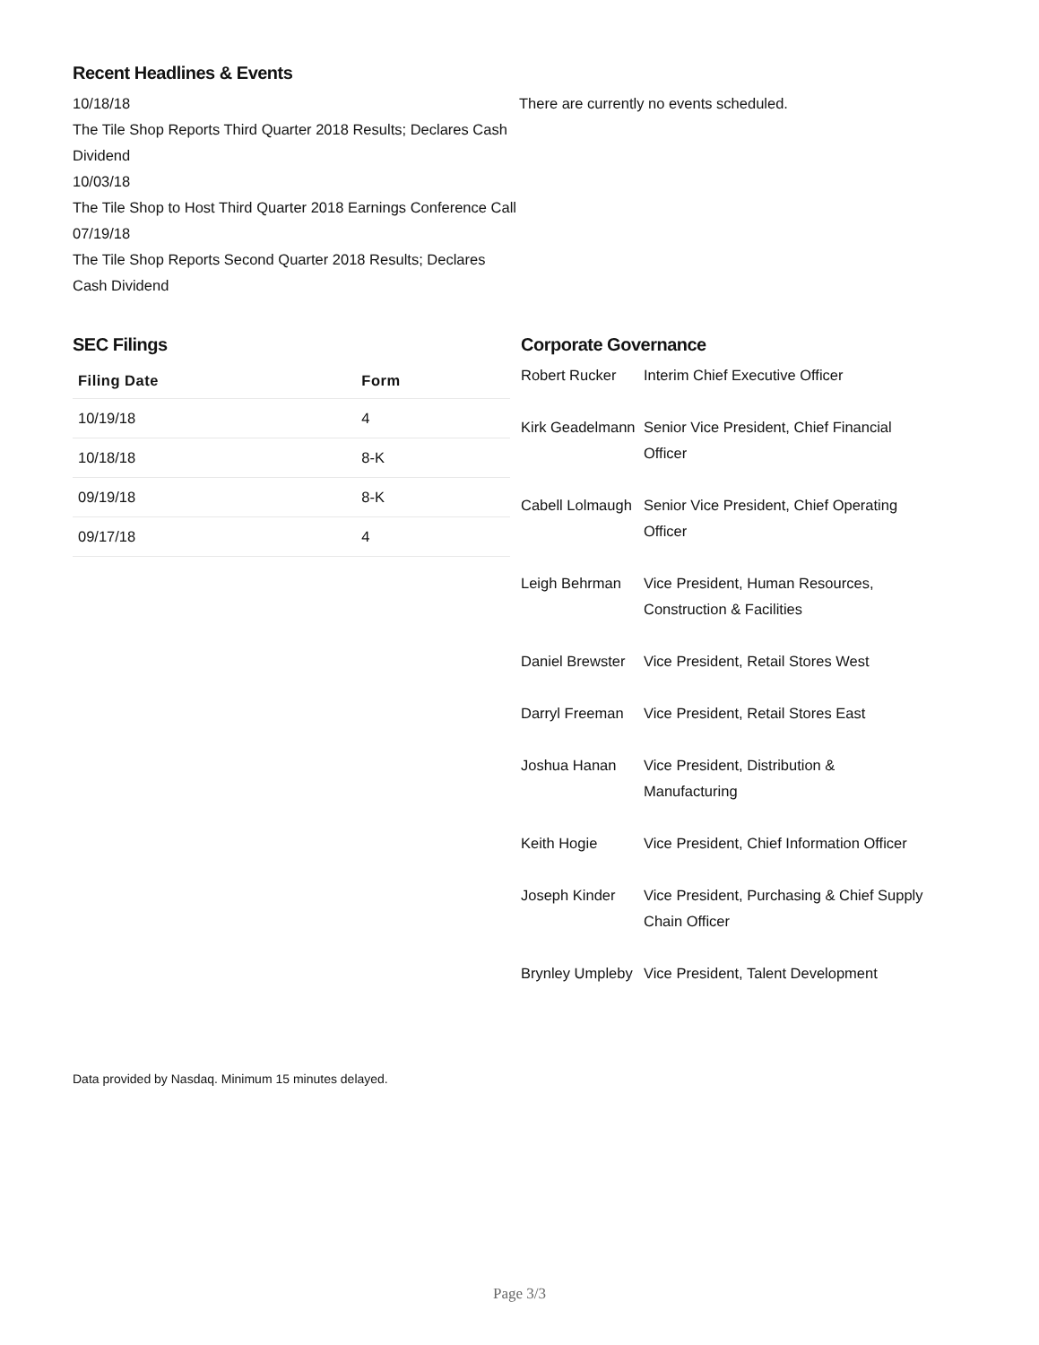Recent Headlines & Events
10/18/18
The Tile Shop Reports Third Quarter 2018 Results; Declares Cash Dividend
10/03/18
The Tile Shop to Host Third Quarter 2018 Earnings Conference Call
07/19/18
The Tile Shop Reports Second Quarter 2018 Results; Declares Cash Dividend
There are currently no events scheduled.
SEC Filings
| Filing Date | Form |
| --- | --- |
| 10/19/18 | 4 |
| 10/18/18 | 8-K |
| 09/19/18 | 8-K |
| 09/17/18 | 4 |
Corporate Governance
| Robert Rucker | Interim Chief Executive Officer |
| Kirk Geadelmann | Senior Vice President, Chief Financial Officer |
| Cabell Lolmaugh | Senior Vice President, Chief Operating Officer |
| Leigh Behrman | Vice President, Human Resources, Construction & Facilities |
| Daniel Brewster | Vice President, Retail Stores West |
| Darryl Freeman | Vice President, Retail Stores East |
| Joshua Hanan | Vice President, Distribution & Manufacturing |
| Keith Hogie | Vice President, Chief Information Officer |
| Joseph Kinder | Vice President, Purchasing & Chief Supply Chain Officer |
| Brynley Umpleby | Vice President, Talent Development |
Data provided by Nasdaq. Minimum 15 minutes delayed.
Page 3/3